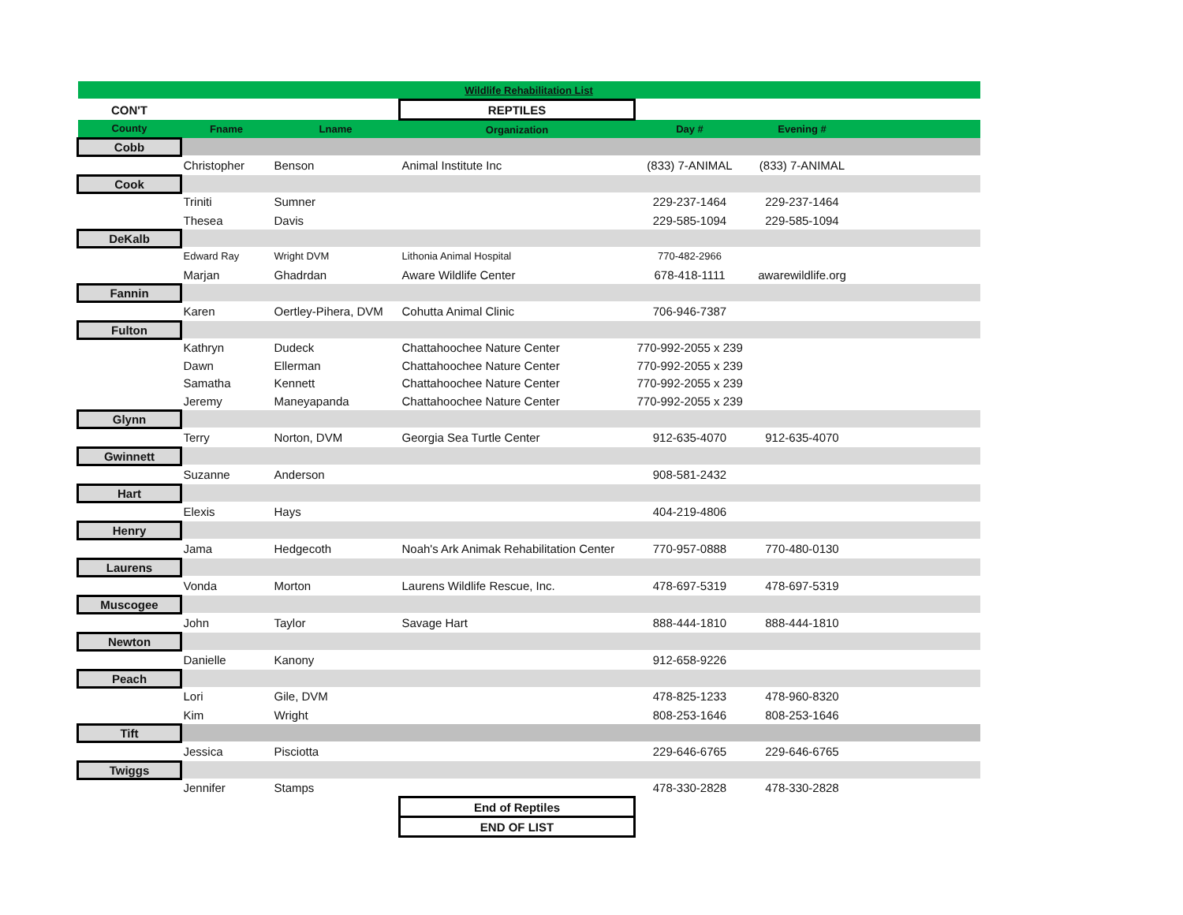| Wildlife Rehabilitation List | | | | | | |
| CON'T | | | REPTILES | | | |
| County | Fname | Lname | Organization | Day # | Evening # | |
| Cobb | | | | | | |
| | Christopher | Benson | Animal Institute Inc | (833) 7-ANIMAL | (833) 7-ANIMAL | |
| Cook | | | | | | |
| | Triniti | Sumner | | 229-237-1464 | 229-237-1464 | |
| | Thesea | Davis | | 229-585-1094 | 229-585-1094 | |
| DeKalb | | | | | | |
| | Edward Ray | Wright DVM | Lithonia Animal Hospital | 770-482-2966 | | |
| | Marjan | Ghadrdan | Aware Wildlife Center | 678-418-1111 | awarewildlife.org | |
| Fannin | | | | | | |
| | Karen | Oertley-Pihera, DVM | Cohutta Animal Clinic | 706-946-7387 | | |
| Fulton | | | | | | |
| | Kathryn | Dudeck | Chattahoochee Nature Center | 770-992-2055 x 239 | | |
| | Dawn | Ellerman | Chattahoochee Nature Center | 770-992-2055 x 239 | | |
| | Samatha | Kennett | Chattahoochee Nature Center | 770-992-2055 x 239 | | |
| | Jeremy | Maneyapanda | Chattahoochee Nature Center | 770-992-2055 x 239 | | |
| Glynn | | | | | | |
| | Terry | Norton, DVM | Georgia Sea Turtle Center | 912-635-4070 | 912-635-4070 | |
| Gwinnett | | | | | | |
| | Suzanne | Anderson | | 908-581-2432 | | |
| Hart | | | | | | |
| | Elexis | Hays | | 404-219-4806 | | |
| Henry | | | | | | |
| | Jama | Hedgecoth | Noah's Ark Animak Rehabilitation Center | 770-957-0888 | 770-480-0130 | |
| Laurens | | | | | | |
| | Vonda | Morton | Laurens Wildlife Rescue, Inc. | 478-697-5319 | 478-697-5319 | |
| Muscogee | | | | | | |
| | John | Taylor | Savage Hart | 888-444-1810 | 888-444-1810 | |
| Newton | | | | | | |
| | Danielle | Kanony | | 912-658-9226 | | |
| Peach | | | | | | |
| | Lori | Gile, DVM | | 478-825-1233 | 478-960-8320 | |
| | Kim | Wright | | 808-253-1646 | 808-253-1646 | |
| Tift | | | | | | |
| | Jessica | Pisciotta | | 229-646-6765 | 229-646-6765 | |
| Twiggs | | | | | | |
| | Jennifer | Stamps | | 478-330-2828 | 478-330-2828 | |
| | | | End of Reptiles | | | |
| | | | END OF LIST | | | |